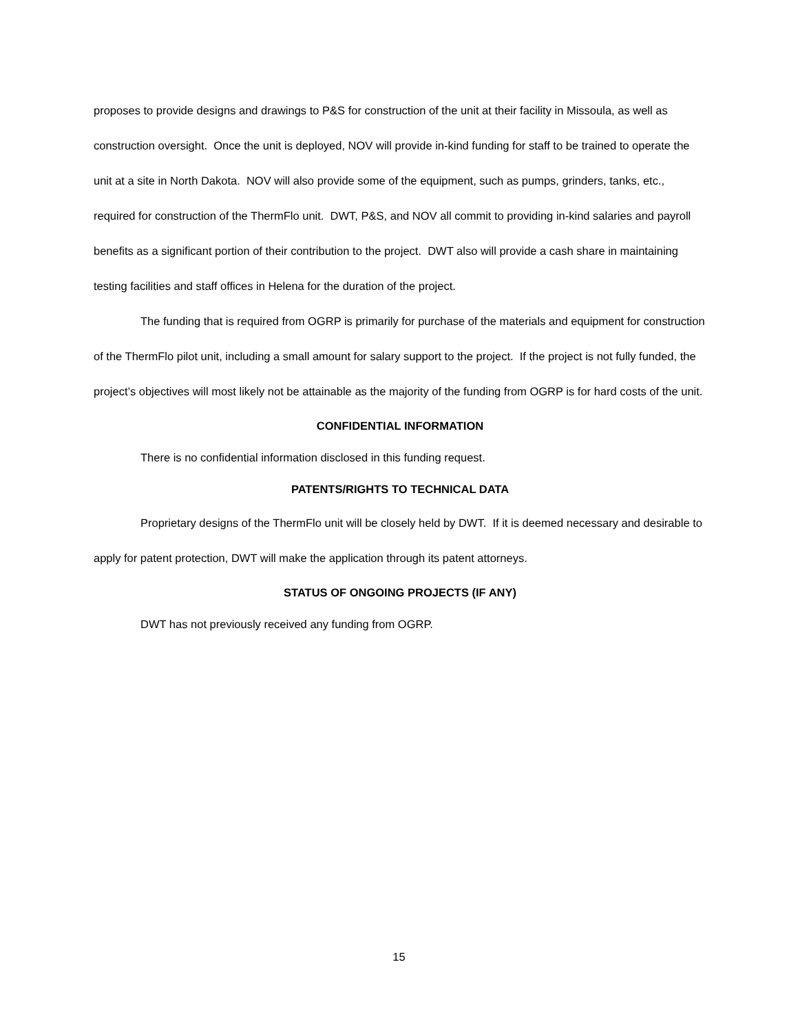proposes to provide designs and drawings to P&S for construction of the unit at their facility in Missoula, as well as construction oversight. Once the unit is deployed, NOV will provide in-kind funding for staff to be trained to operate the unit at a site in North Dakota. NOV will also provide some of the equipment, such as pumps, grinders, tanks, etc., required for construction of the ThermFlo unit. DWT, P&S, and NOV all commit to providing in-kind salaries and payroll benefits as a significant portion of their contribution to the project. DWT also will provide a cash share in maintaining testing facilities and staff offices in Helena for the duration of the project.
The funding that is required from OGRP is primarily for purchase of the materials and equipment for construction of the ThermFlo pilot unit, including a small amount for salary support to the project. If the project is not fully funded, the project’s objectives will most likely not be attainable as the majority of the funding from OGRP is for hard costs of the unit.
CONFIDENTIAL INFORMATION
There is no confidential information disclosed in this funding request.
PATENTS/RIGHTS TO TECHNICAL DATA
Proprietary designs of the ThermFlo unit will be closely held by DWT. If it is deemed necessary and desirable to apply for patent protection, DWT will make the application through its patent attorneys.
STATUS OF ONGOING PROJECTS (IF ANY)
DWT has not previously received any funding from OGRP.
15